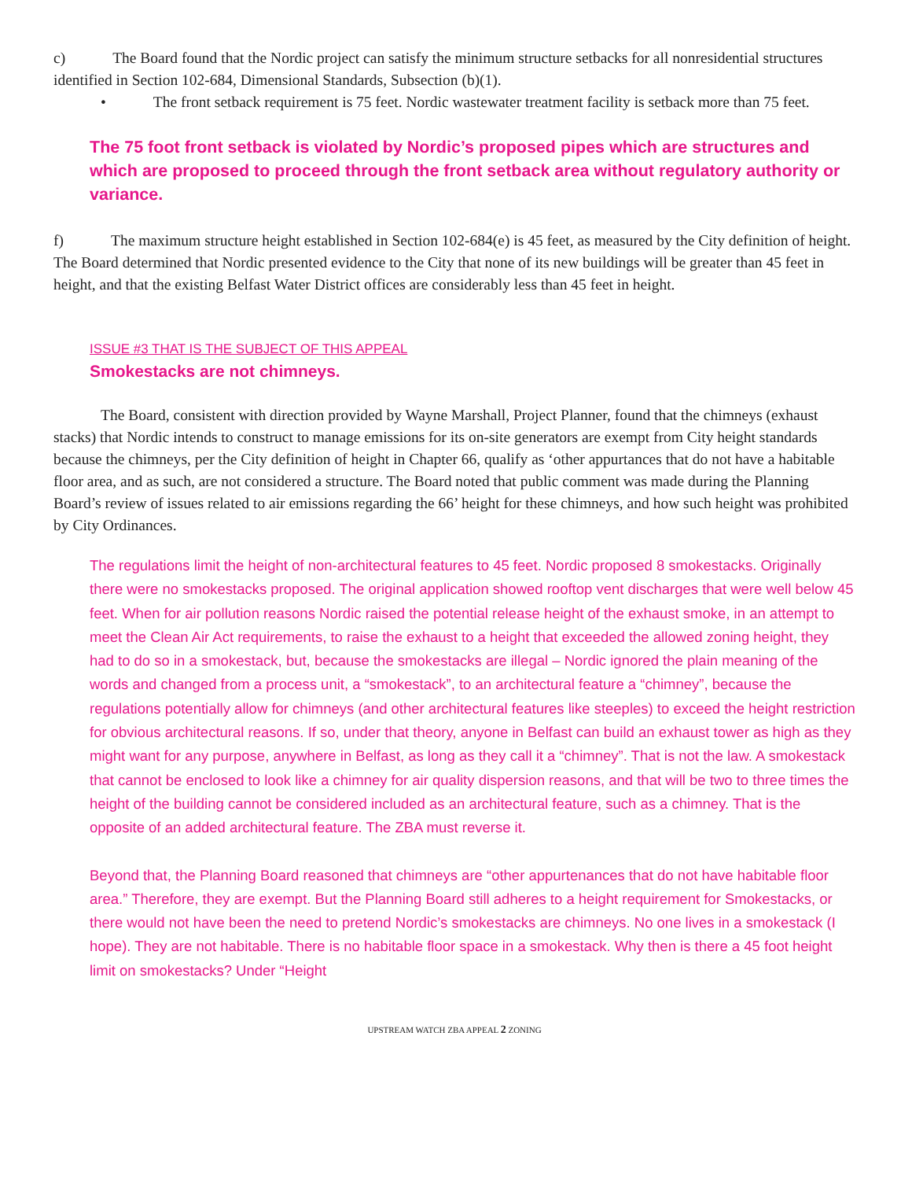c) The Board found that the Nordic project can satisfy the minimum structure setbacks for all nonresidential structures identified in Section 102-684, Dimensional Standards, Subsection (b)(1).
• The front setback requirement is 75 feet. Nordic wastewater treatment facility is setback more than 75 feet.
The 75 foot front setback is violated by Nordic’s proposed pipes which are structures and which are proposed to proceed through the front setback area without regulatory authority or variance.
f) The maximum structure height established in Section 102-684(e) is 45 feet, as measured by the City definition of height. The Board determined that Nordic presented evidence to the City that none of its new buildings will be greater than 45 feet in height, and that the existing Belfast Water District offices are considerably less than 45 feet in height.
ISSUE #3 THAT IS THE SUBJECT OF THIS APPEAL
Smokestacks are not chimneys.
The Board, consistent with direction provided by Wayne Marshall, Project Planner, found that the chimneys (exhaust stacks) that Nordic intends to construct to manage emissions for its on-site generators are exempt from City height standards because the chimneys, per the City definition of height in Chapter 66, qualify as ‘other appurtances that do not have a habitable floor area, and as such, are not considered a structure. The Board noted that public comment was made during the Planning Board’s review of issues related to air emissions regarding the 66’ height for these chimneys, and how such height was prohibited by City Ordinances.
The regulations limit the height of non-architectural features to 45 feet. Nordic proposed 8 smokestacks. Originally there were no smokestacks proposed. The original application showed rooftop vent discharges that were well below 45 feet. When for air pollution reasons Nordic raised the potential release height of the exhaust smoke, in an attempt to meet the Clean Air Act requirements, to raise the exhaust to a height that exceeded the allowed zoning height, they had to do so in a smokestack, but, because the smokestacks are illegal – Nordic ignored the plain meaning of the words and changed from a process unit, a “smokestack”, to an architectural feature a “chimney”, because the regulations potentially allow for chimneys (and other architectural features like steeples) to exceed the height restriction for obvious architectural reasons. If so, under that theory, anyone in Belfast can build an exhaust tower as high as they might want for any purpose, anywhere in Belfast, as long as they call it a “chimney”. That is not the law. A smokestack that cannot be enclosed to look like a chimney for air quality dispersion reasons, and that will be two to three times the height of the building cannot be considered included as an architectural feature, such as a chimney. That is the opposite of an added architectural feature. The ZBA must reverse it.
Beyond that, the Planning Board reasoned that chimneys are “other appurtenances that do not have habitable floor area.” Therefore, they are exempt. But the Planning Board still adheres to a height requirement for Smokestacks, or there would not have been the need to pretend Nordic’s smokestacks are chimneys. No one lives in a smokestack (I hope). They are not habitable. There is no habitable floor space in a smokestack. Why then is there a 45 foot height limit on smokestacks? Under “Height
UPSTREAM WATCH ZBA APPEAL 2 ZONING